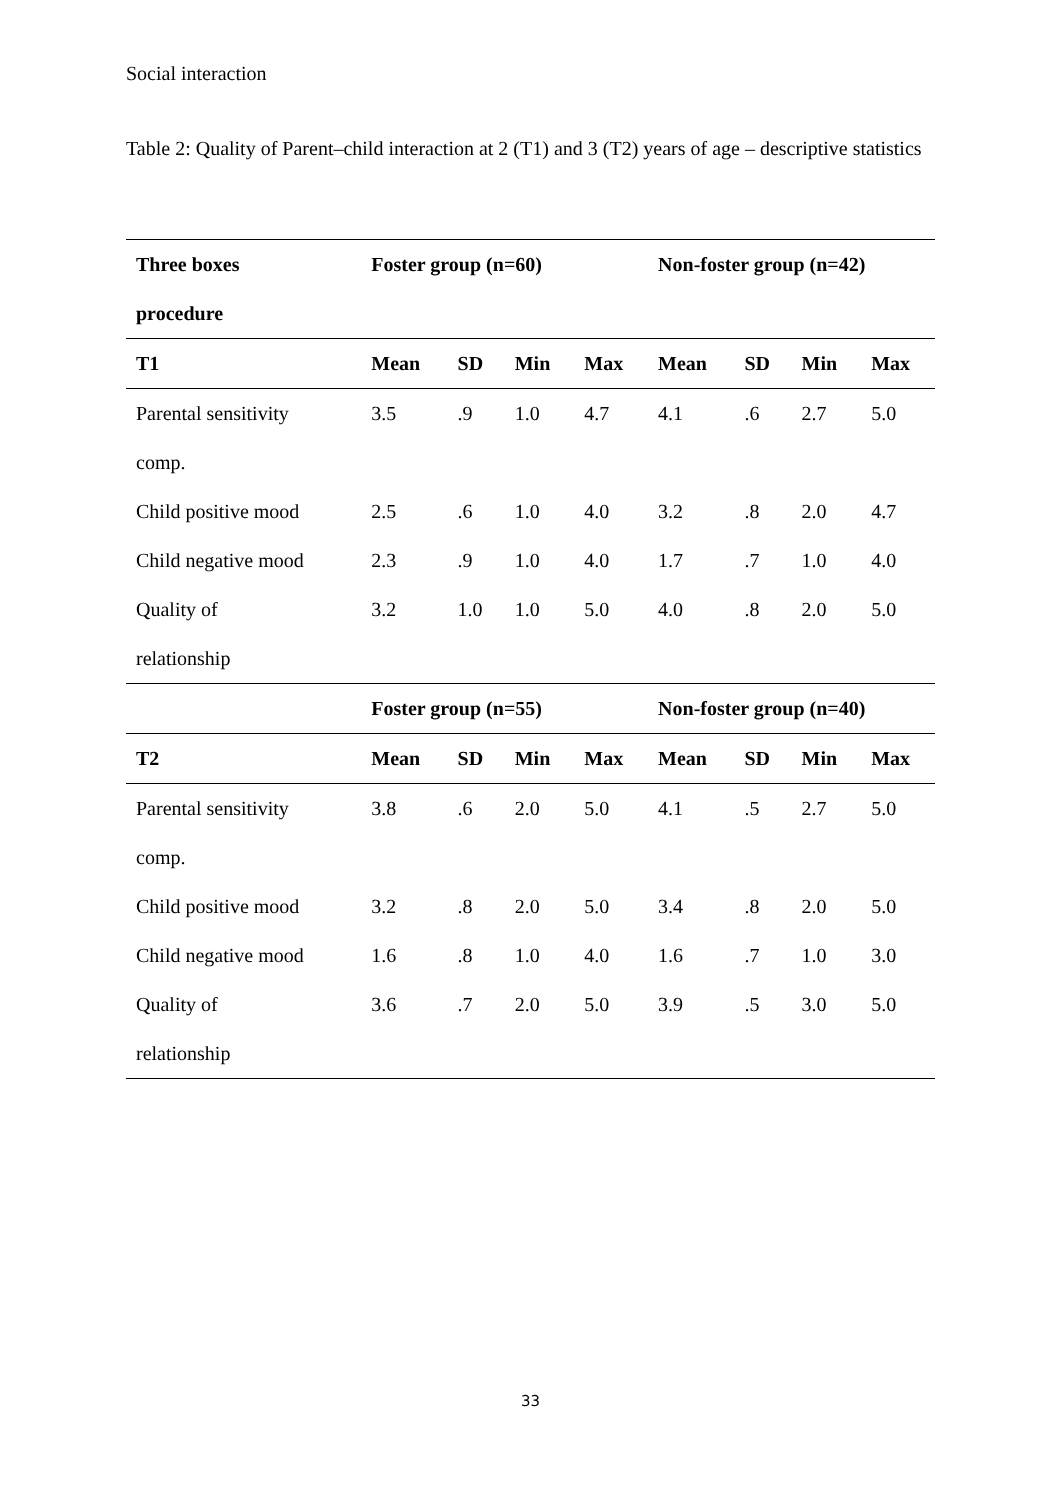Social interaction
Table 2: Quality of Parent–child interaction at 2 (T1) and 3 (T2) years of age – descriptive statistics
| Three boxes | Foster group (n=60) | | | | Non-foster group (n=42) | | | |
| --- | --- | --- | --- | --- | --- | --- | --- | --- |
| procedure | | | | | | | | |
| T1 | Mean | SD | Min | Max | Mean | SD | Min | Max |
| Parental sensitivity | 3.5 | .9 | 1.0 | 4.7 | 4.1 | .6 | 2.7 | 5.0 |
| comp. | | | | | | | | |
| Child positive mood | 2.5 | .6 | 1.0 | 4.0 | 3.2 | .8 | 2.0 | 4.7 |
| Child negative mood | 2.3 | .9 | 1.0 | 4.0 | 1.7 | .7 | 1.0 | 4.0 |
| Quality of | 3.2 | 1.0 | 1.0 | 5.0 | 4.0 | .8 | 2.0 | 5.0 |
| relationship | | | | | | | | |
| | Foster group (n=55) | | | | Non-foster group (n=40) | | | |
| T2 | Mean | SD | Min | Max | Mean | SD | Min | Max |
| Parental sensitivity | 3.8 | .6 | 2.0 | 5.0 | 4.1 | .5 | 2.7 | 5.0 |
| comp. | | | | | | | | |
| Child positive mood | 3.2 | .8 | 2.0 | 5.0 | 3.4 | .8 | 2.0 | 5.0 |
| Child negative mood | 1.6 | .8 | 1.0 | 4.0 | 1.6 | .7 | 1.0 | 3.0 |
| Quality of | 3.6 | .7 | 2.0 | 5.0 | 3.9 | .5 | 3.0 | 5.0 |
| relationship | | | | | | | | |
33